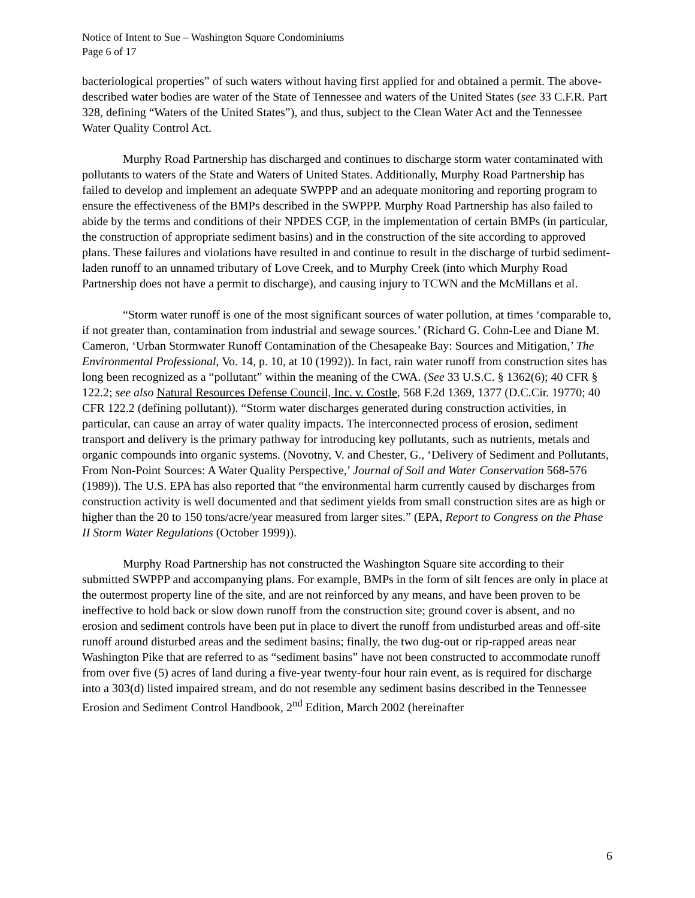Notice of Intent to Sue – Washington Square Condominiums
Page 6 of 17
bacteriological properties” of such waters without having first applied for and obtained a permit. The above-described water bodies are water of the State of Tennessee and waters of the United States (see 33 C.F.R. Part 328, defining “Waters of the United States”), and thus, subject to the Clean Water Act and the Tennessee Water Quality Control Act.
Murphy Road Partnership has discharged and continues to discharge storm water contaminated with pollutants to waters of the State and Waters of United States. Additionally, Murphy Road Partnership has failed to develop and implement an adequate SWPPP and an adequate monitoring and reporting program to ensure the effectiveness of the BMPs described in the SWPPP. Murphy Road Partnership has also failed to abide by the terms and conditions of their NPDES CGP, in the implementation of certain BMPs (in particular, the construction of appropriate sediment basins) and in the construction of the site according to approved plans. These failures and violations have resulted in and continue to result in the discharge of turbid sediment-laden runoff to an unnamed tributary of Love Creek, and to Murphy Creek (into which Murphy Road Partnership does not have a permit to discharge), and causing injury to TCWN and the McMillans et al.
“Storm water runoff is one of the most significant sources of water pollution, at times ‘comparable to, if not greater than, contamination from industrial and sewage sources.’ (Richard G. Cohn-Lee and Diane M. Cameron, ‘Urban Stormwater Runoff Contamination of the Chesapeake Bay: Sources and Mitigation,’ The Environmental Professional, Vo. 14, p. 10, at 10 (1992)). In fact, rain water runoff from construction sites has long been recognized as a “pollutant” within the meaning of the CWA. (See 33 U.S.C. § 1362(6); 40 CFR § 122.2; see also Natural Resources Defense Council, Inc. v. Costle, 568 F.2d 1369, 1377 (D.C.Cir. 19770; 40 CFR 122.2 (defining pollutant)). “Storm water discharges generated during construction activities, in particular, can cause an array of water quality impacts. The interconnected process of erosion, sediment transport and delivery is the primary pathway for introducing key pollutants, such as nutrients, metals and organic compounds into organic systems. (Novotny, V. and Chester, G., ‘Delivery of Sediment and Pollutants, From Non-Point Sources: A Water Quality Perspective,’ Journal of Soil and Water Conservation 568-576 (1989)). The U.S. EPA has also reported that “the environmental harm currently caused by discharges from construction activity is well documented and that sediment yields from small construction sites are as high or higher than the 20 to 150 tons/acre/year measured from larger sites.” (EPA, Report to Congress on the Phase II Storm Water Regulations (October 1999)).
Murphy Road Partnership has not constructed the Washington Square site according to their submitted SWPPP and accompanying plans. For example, BMPs in the form of silt fences are only in place at the outermost property line of the site, and are not reinforced by any means, and have been proven to be ineffective to hold back or slow down runoff from the construction site; ground cover is absent, and no erosion and sediment controls have been put in place to divert the runoff from undisturbed areas and off-site runoff around disturbed areas and the sediment basins; finally, the two dug-out or rip-rapped areas near Washington Pike that are referred to as “sediment basins” have not been constructed to accommodate runoff from over five (5) acres of land during a five-year twenty-four hour rain event, as is required for discharge into a 303(d) listed impaired stream, and do not resemble any sediment basins described in the Tennessee Erosion and Sediment Control Handbook, 2<sup>nd</sup> Edition, March 2002 (hereinafter
6